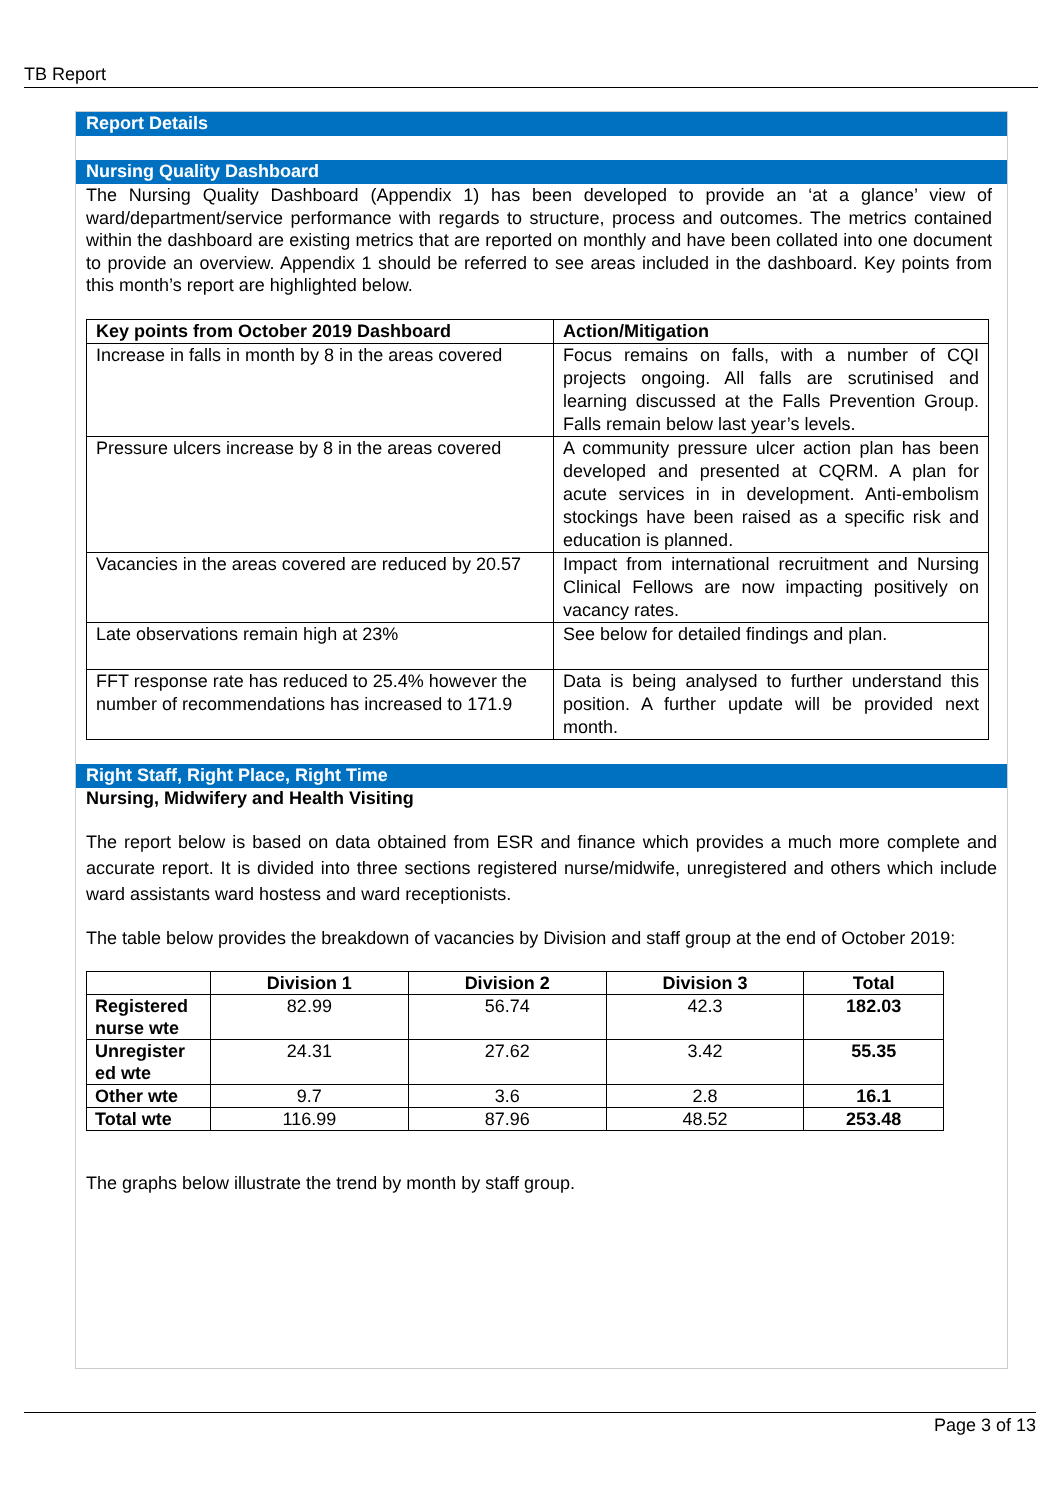TB Report
Report Details
Nursing Quality Dashboard
The Nursing Quality Dashboard (Appendix 1) has been developed to provide an ‘at a glance’ view of ward/department/service performance with regards to structure, process and outcomes. The metrics contained within the dashboard are existing metrics that are reported on monthly and have been collated into one document to provide an overview. Appendix 1 should be referred to see areas included in the dashboard. Key points from this month’s report are highlighted below.
| Key points from October 2019 Dashboard | Action/Mitigation |
| --- | --- |
| Increase in falls in month by 8 in the areas covered | Focus remains on falls, with a number of CQI projects ongoing. All falls are scrutinised and learning discussed at the Falls Prevention Group. Falls remain below last year’s levels. |
| Pressure ulcers increase by 8 in the areas covered | A community pressure ulcer action plan has been developed and presented at CQRM. A plan for acute services in in development. Anti-embolism stockings have been raised as a specific risk and education is planned. |
| Vacancies in the areas covered are reduced by 20.57 | Impact from international recruitment and Nursing Clinical Fellows are now impacting positively on vacancy rates. |
| Late observations remain high at 23% | See below for detailed findings and plan. |
| FFT response rate has reduced to 25.4% however the number of recommendations has increased to 171.9 | Data is being analysed to further understand this position. A further update will be provided next month. |
Right Staff, Right Place, Right Time
Nursing, Midwifery and Health Visiting
The report below is based on data obtained from ESR and finance which provides a much more complete and accurate report. It is divided into three sections registered nurse/midwife, unregistered and others which include ward assistants ward hostess and ward receptionists.
The table below provides the breakdown of vacancies by Division and staff group at the end of October 2019:
| | Division 1 | Division 2 | Division 3 | Total |
| --- | --- | --- | --- | --- |
| Registered nurse wte | 82.99 | 56.74 | 42.3 | 182.03 |
| Unregister ed wte | 24.31 | 27.62 | 3.42 | 55.35 |
| Other wte | 9.7 | 3.6 | 2.8 | 16.1 |
| Total wte | 116.99 | 87.96 | 48.52 | 253.48 |
The graphs below illustrate the trend by month by staff group.
Page 3 of 13